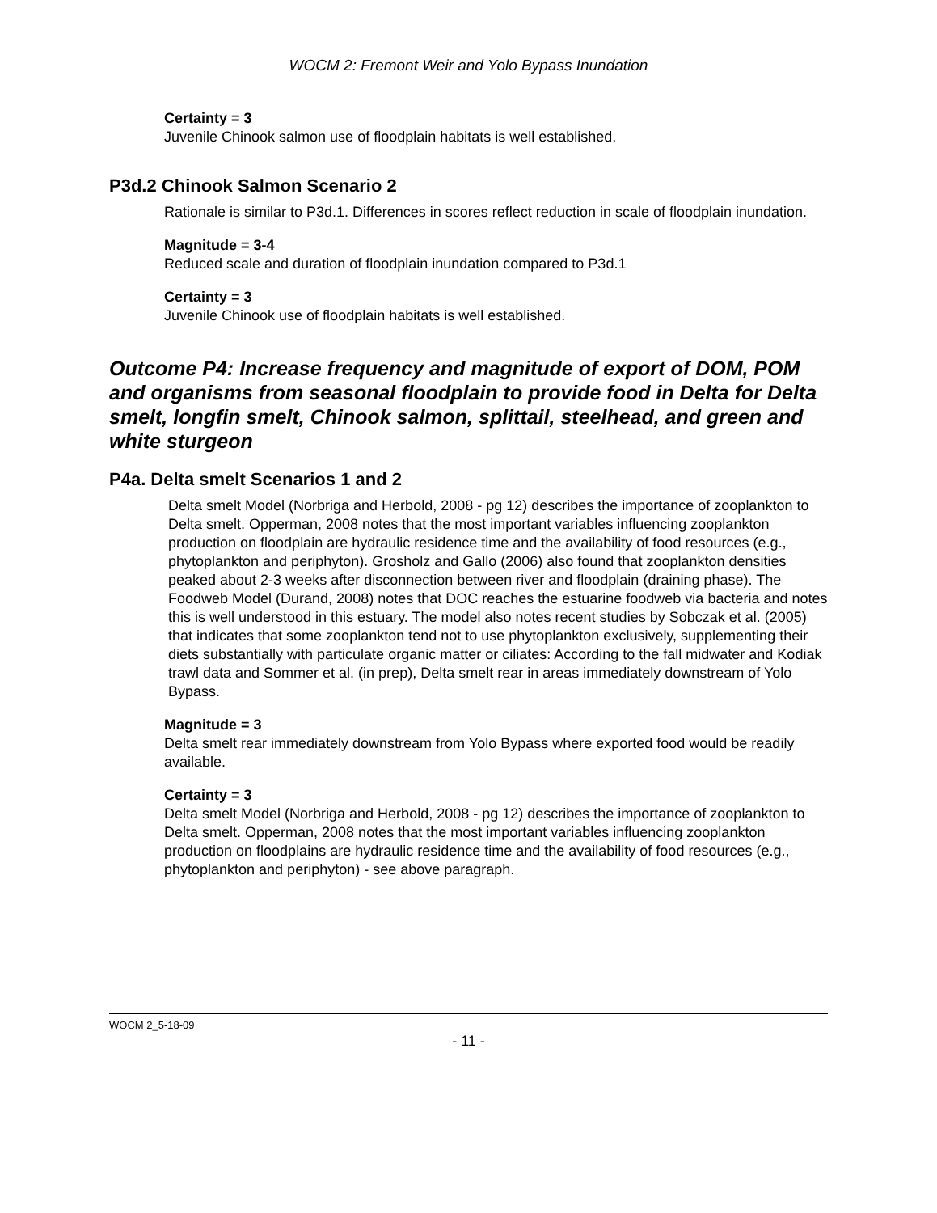WOCM 2: Fremont Weir and Yolo Bypass Inundation
Certainty = 3
Juvenile Chinook salmon use of floodplain habitats is well established.
P3d.2 Chinook Salmon Scenario 2
Rationale is similar to P3d.1. Differences in scores reflect reduction in scale of floodplain inundation.
Magnitude = 3-4
Reduced scale and duration of floodplain inundation compared to P3d.1
Certainty = 3
Juvenile Chinook use of floodplain habitats is well established.
Outcome P4: Increase frequency and magnitude of export of DOM, POM and organisms from seasonal floodplain to provide food in Delta for Delta smelt, longfin smelt, Chinook salmon, splittail, steelhead, and green and white sturgeon
P4a. Delta smelt Scenarios 1 and 2
Delta smelt Model (Norbriga and Herbold, 2008 - pg 12) describes the importance of zooplankton to Delta smelt. Opperman, 2008 notes that the most important variables influencing zooplankton production on floodplain are hydraulic residence time and the availability of food resources (e.g., phytoplankton and periphyton). Grosholz and Gallo (2006) also found that zooplankton densities peaked about 2-3 weeks after disconnection between river and floodplain (draining phase). The Foodweb Model (Durand, 2008) notes that DOC reaches the estuarine foodweb via bacteria and notes this is well understood in this estuary. The model also notes recent studies by Sobczak et al. (2005) that indicates that some zooplankton tend not to use phytoplankton exclusively, supplementing their diets substantially with particulate organic matter or ciliates: According to the fall midwater and Kodiak trawl data and Sommer et al. (in prep), Delta smelt rear in areas immediately downstream of Yolo Bypass.
Magnitude = 3
Delta smelt rear immediately downstream from Yolo Bypass where exported food would be readily available.
Certainty = 3
Delta smelt Model (Norbriga and Herbold, 2008 - pg 12) describes the importance of zooplankton to Delta smelt. Opperman, 2008 notes that the most important variables influencing zooplankton production on floodplains are hydraulic residence time and the availability of food resources (e.g., phytoplankton and periphyton) - see above paragraph.
WOCM 2_5-18-09
- 11 -